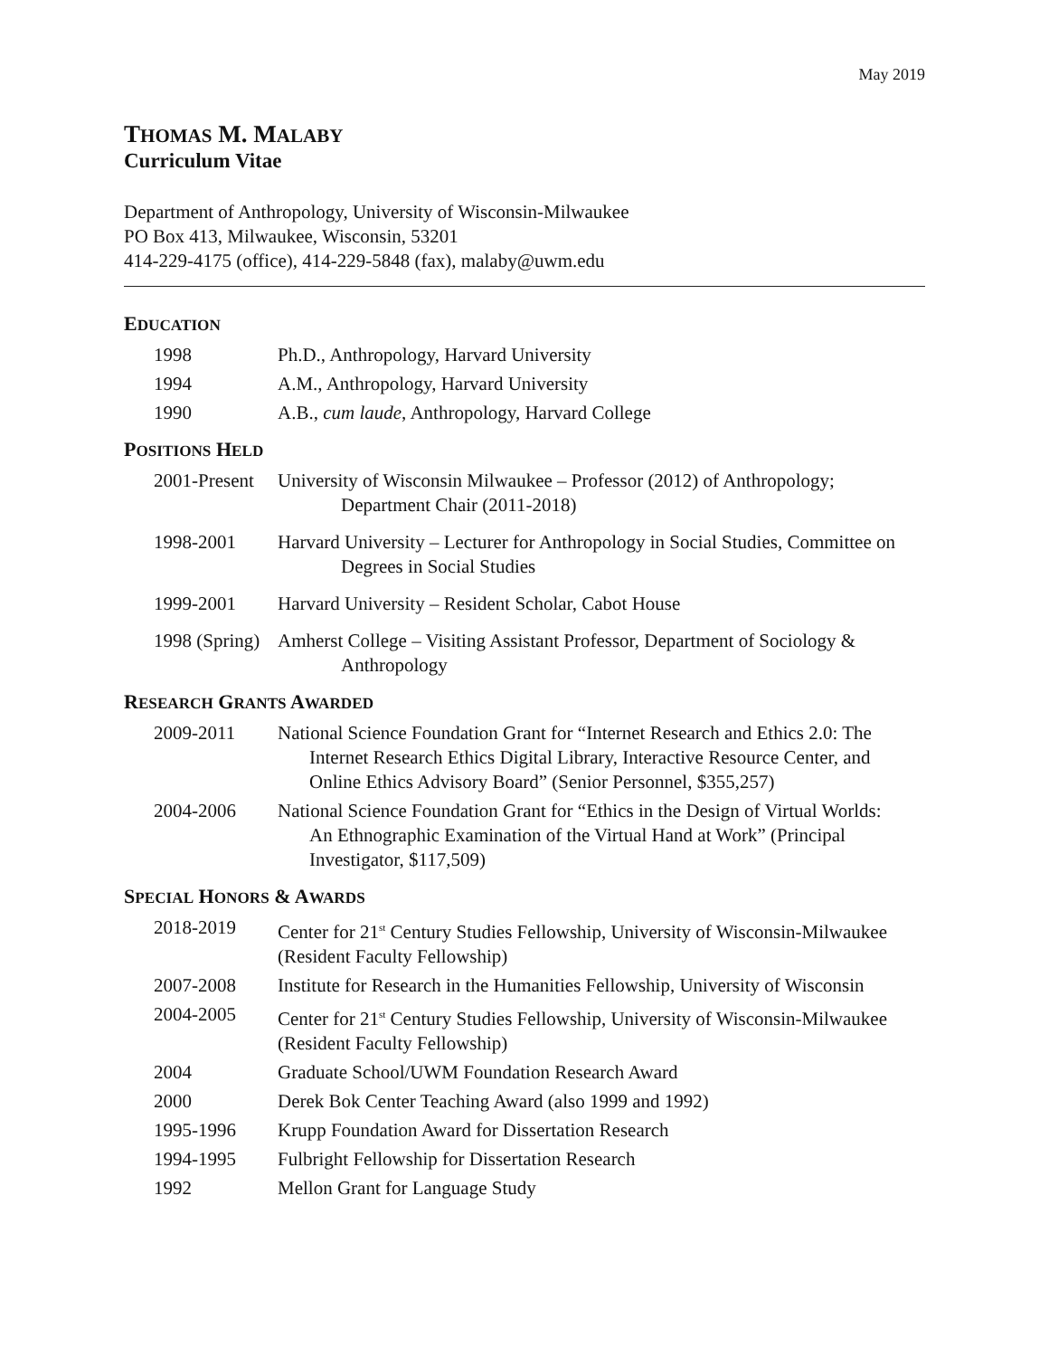May 2019
THOMAS M. MALABY
Curriculum Vitae
Department of Anthropology, University of Wisconsin-Milwaukee
PO Box 413, Milwaukee, Wisconsin, 53201
414-229-4175 (office), 414-229-5848 (fax), malaby@uwm.edu
EDUCATION
1998 Ph.D., Anthropology, Harvard University
1994 A.M., Anthropology, Harvard University
1990 A.B., cum laude, Anthropology, Harvard College
POSITIONS HELD
2001-Present
University of Wisconsin Milwaukee – Professor (2012) of Anthropology;
Department Chair (2011-2018)
1998-2001 Harvard University – Lecturer for Anthropology in Social Studies, Committee on
Degrees in Social Studies
1999-2001 Harvard University – Resident Scholar, Cabot House
1998 (Spring)
Amherst College – Visiting Assistant Professor, Department of Sociology &
Anthropology
RESEARCH GRANTS AWARDED
2009-2011 National Science Foundation Grant for “Internet Research and Ethics 2.0: The
Internet Research Ethics Digital Library, Interactive Resource Center, and
Online Ethics Advisory Board” (Senior Personnel, $355,257)
2004-2006 National Science Foundation Grant for “Ethics in the Design of Virtual Worlds:
An Ethnographic Examination of the Virtual Hand at Work” (Principal
Investigator, $117,509)
SPECIAL HONORS & AWARDS
2018-2019 Center for 21<sup>st</sup> Century Studies Fellowship, University of Wisconsin-Milwaukee (Resident Faculty Fellowship)
2007-2008 Institute for Research in the Humanities Fellowship, University of Wisconsin
2004-2005 Center for 21<sup>st</sup> Century Studies Fellowship, University of Wisconsin-Milwaukee (Resident Faculty Fellowship)
2004 Graduate School/UWM Foundation Research Award
2000 Derek Bok Center Teaching Award (also 1999 and 1992)
1995-1996 Krupp Foundation Award for Dissertation Research
1994-1995 Fulbright Fellowship for Dissertation Research
1992 Mellon Grant for Language Study